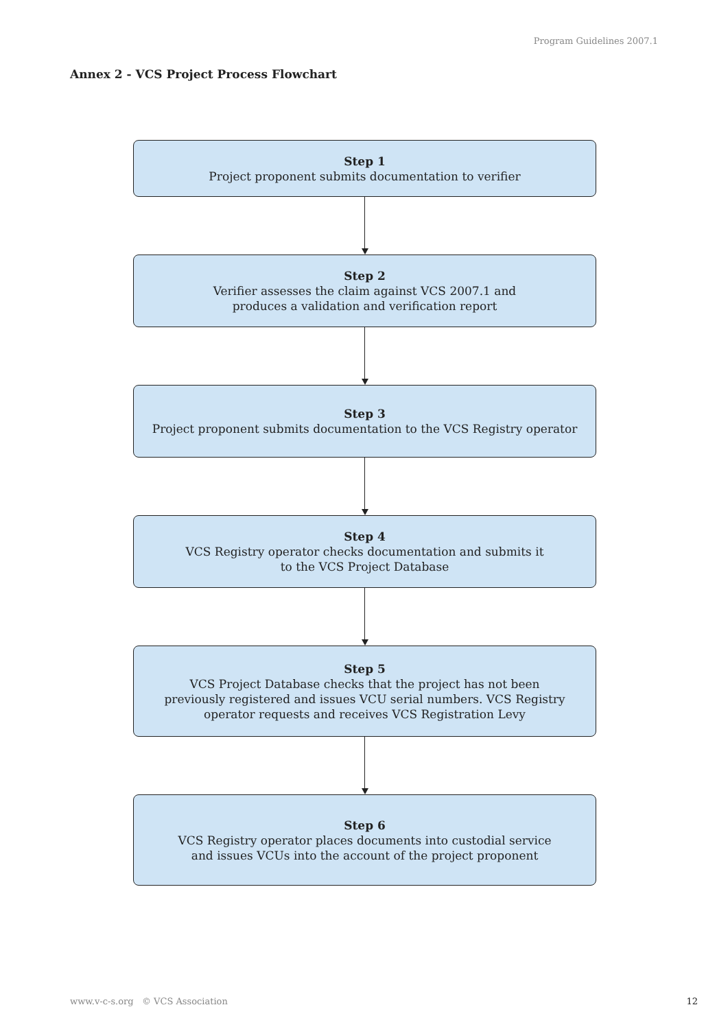Program Guidelines 2007.1
Annex 2 - VCS Project Process Flowchart
Step 1
Project proponent submits documentation to verifier
Step 2
Verifier assesses the claim against VCS 2007.1 and
produces a validation and verification report
Step 3
Project proponent submits documentation to the VCS Registry operator
Step 4
VCS Registry operator checks documentation and submits it
to the VCS Project Database
Step 5
VCS Project Database checks that the project has not been
previously registered and issues VCU serial numbers. VCS Registry
operator requests and receives VCS Registration Levy
Step 6
VCS Registry operator places documents into custodial service
and issues VCUs into the account of the project proponent
www.v-c-s.org © VCS Association
12